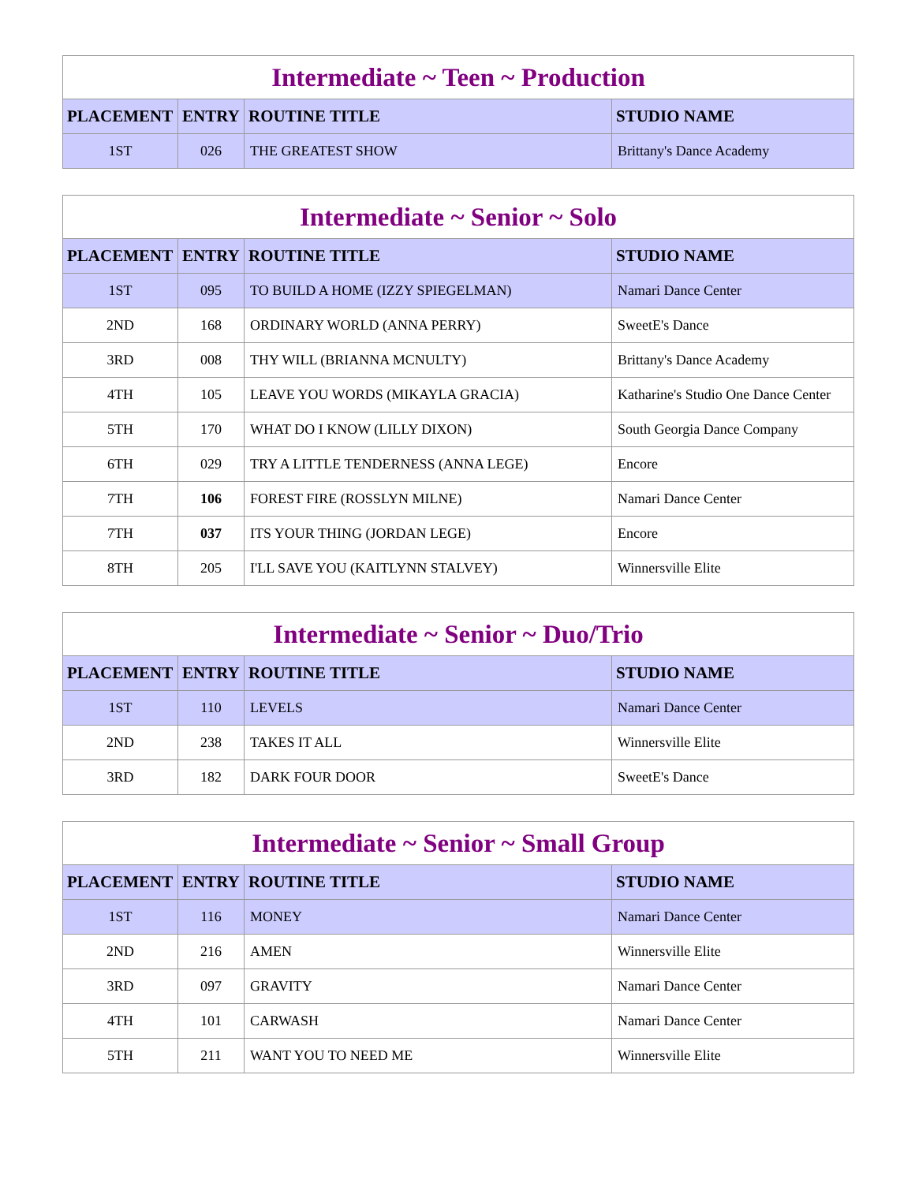| Intermediate ~ Teen ~ Production | | | |
| PLACEMENT | ENTRY | ROUTINE TITLE | STUDIO NAME |
| 1ST | 026 | THE GREATEST SHOW | Brittany's Dance Academy |
| Intermediate ~ Senior ~ Solo | | | |
| PLACEMENT | ENTRY | ROUTINE TITLE | STUDIO NAME |
| 1ST | 095 | TO BUILD A HOME (IZZY SPIEGELMAN) | Namari Dance Center |
| 2ND | 168 | ORDINARY WORLD (ANNA PERRY) | SweetE's Dance |
| 3RD | 008 | THY WILL (BRIANNA MCNULTY) | Brittany's Dance Academy |
| 4TH | 105 | LEAVE YOU WORDS (MIKAYLA GRACIA) | Katharine's Studio One Dance Center |
| 5TH | 170 | WHAT DO I KNOW (LILLY DIXON) | South Georgia Dance Company |
| 6TH | 029 | TRY A LITTLE TENDERNESS (ANNA LEGE) | Encore |
| 7TH | 106 | FOREST FIRE (ROSSLYN MILNE) | Namari Dance Center |
| 7TH | 037 | ITS YOUR THING (JORDAN LEGE) | Encore |
| 8TH | 205 | I'LL SAVE YOU (KAITLYNN STALVEY) | Winnersville Elite |
| Intermediate ~ Senior ~ Duo/Trio | | | |
| PLACEMENT | ENTRY | ROUTINE TITLE | STUDIO NAME |
| 1ST | 110 | LEVELS | Namari Dance Center |
| 2ND | 238 | TAKES IT ALL | Winnersville Elite |
| 3RD | 182 | DARK FOUR DOOR | SweetE's Dance |
| Intermediate ~ Senior ~ Small Group | | | |
| PLACEMENT | ENTRY | ROUTINE TITLE | STUDIO NAME |
| 1ST | 116 | MONEY | Namari Dance Center |
| 2ND | 216 | AMEN | Winnersville Elite |
| 3RD | 097 | GRAVITY | Namari Dance Center |
| 4TH | 101 | CARWASH | Namari Dance Center |
| 5TH | 211 | WANT YOU TO NEED ME | Winnersville Elite |